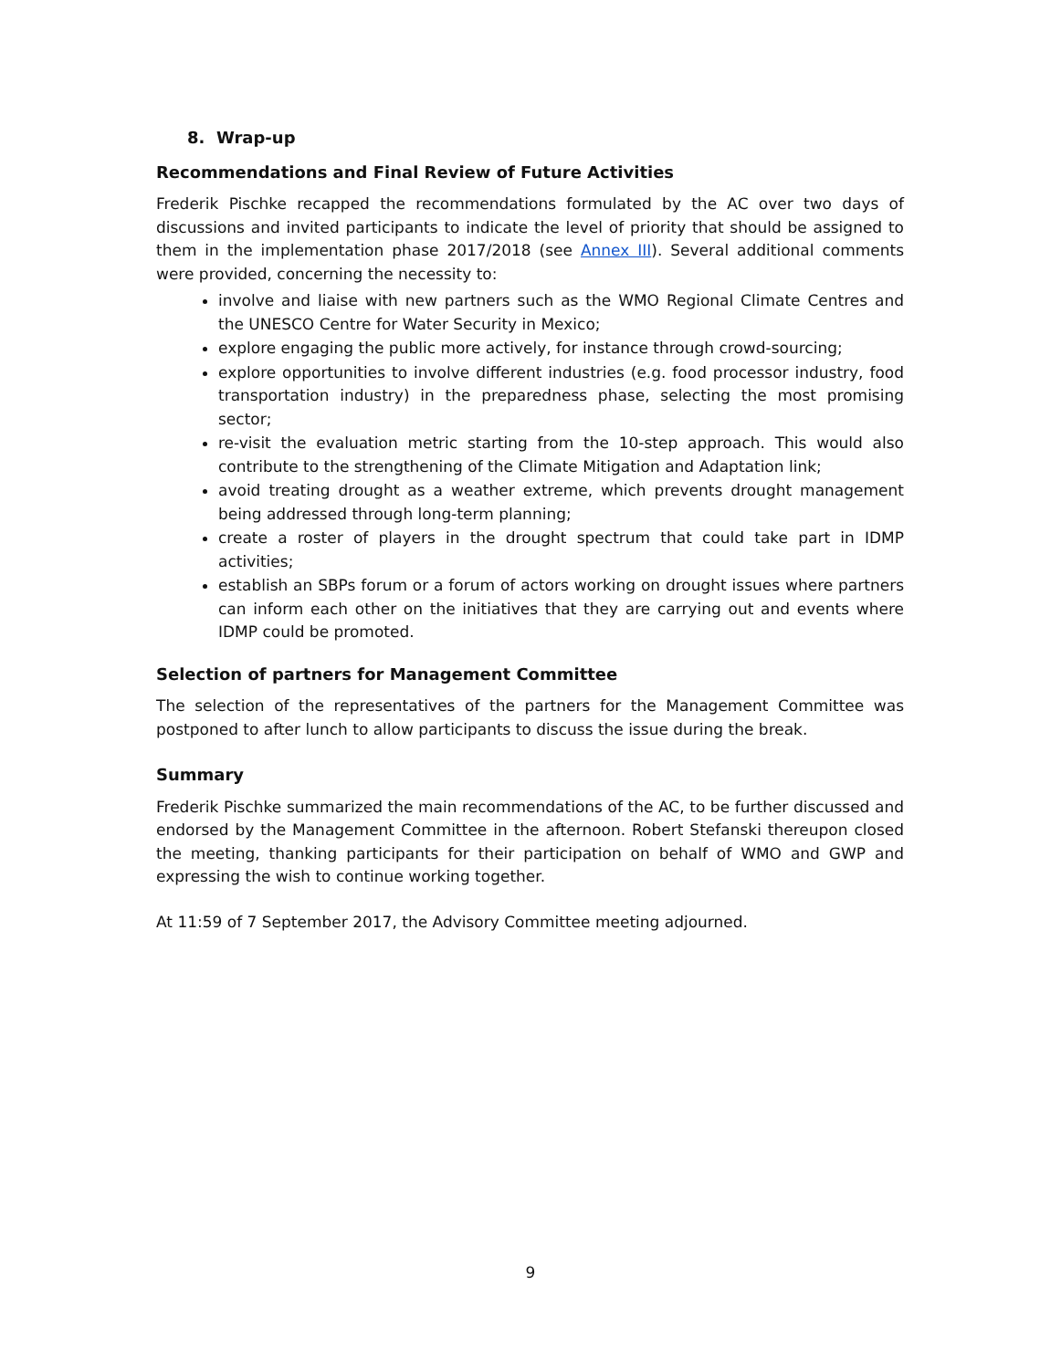8. Wrap-up
Recommendations and Final Review of Future Activities
Frederik Pischke recapped the recommendations formulated by the AC over two days of discussions and invited participants to indicate the level of priority that should be assigned to them in the implementation phase 2017/2018 (see Annex III). Several additional comments were provided, concerning the necessity to:
involve and liaise with new partners such as the WMO Regional Climate Centres and the UNESCO Centre for Water Security in Mexico;
explore engaging the public more actively, for instance through crowd-sourcing;
explore opportunities to involve different industries (e.g. food processor industry, food transportation industry) in the preparedness phase, selecting the most promising sector;
re-visit the evaluation metric starting from the 10-step approach. This would also contribute to the strengthening of the Climate Mitigation and Adaptation link;
avoid treating drought as a weather extreme, which prevents drought management being addressed through long-term planning;
create a roster of players in the drought spectrum that could take part in IDMP activities;
establish an SBPs forum or a forum of actors working on drought issues where partners can inform each other on the initiatives that they are carrying out and events where IDMP could be promoted.
Selection of partners for Management Committee
The selection of the representatives of the partners for the Management Committee was postponed to after lunch to allow participants to discuss the issue during the break.
Summary
Frederik Pischke summarized the main recommendations of the AC, to be further discussed and endorsed by the Management Committee in the afternoon. Robert Stefanski thereupon closed the meeting, thanking participants for their participation on behalf of WMO and GWP and expressing the wish to continue working together.
At 11:59 of 7 September 2017, the Advisory Committee meeting adjourned.
9